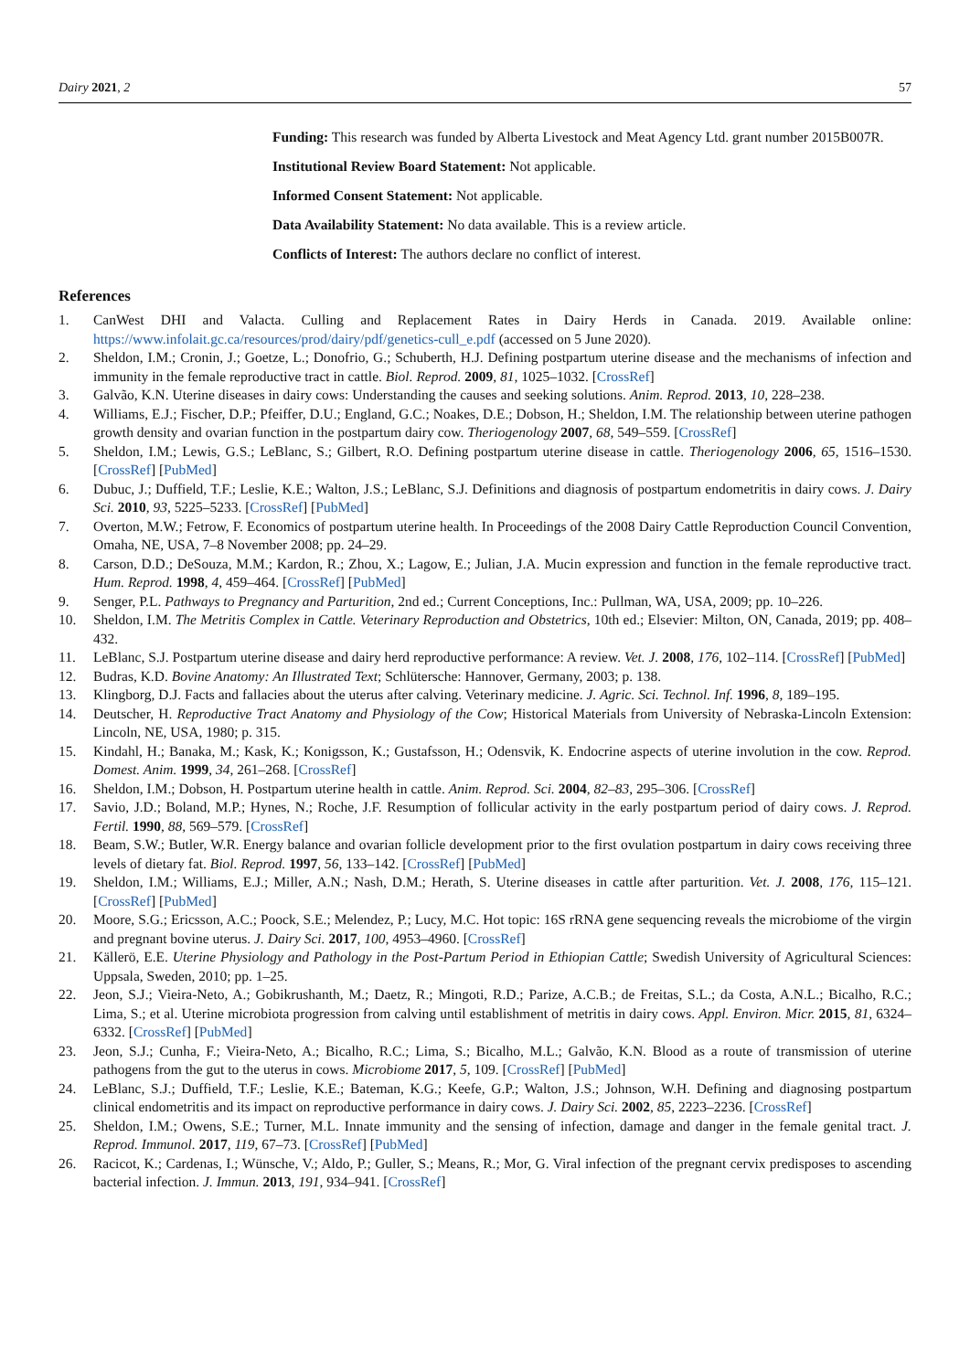Dairy 2021, 2 57
Funding: This research was funded by Alberta Livestock and Meat Agency Ltd. grant number 2015B007R.
Institutional Review Board Statement: Not applicable.
Informed Consent Statement: Not applicable.
Data Availability Statement: No data available. This is a review article.
Conflicts of Interest: The authors declare no conflict of interest.
References
1. CanWest DHI and Valacta. Culling and Replacement Rates in Dairy Herds in Canada. 2019. Available online: https://www.infolait.gc.ca/resources/prod/dairy/pdf/genetics-cull_e.pdf (accessed on 5 June 2020).
2. Sheldon, I.M.; Cronin, J.; Goetze, L.; Donofrio, G.; Schuberth, H.J. Defining postpartum uterine disease and the mechanisms of infection and immunity in the female reproductive tract in cattle. Biol. Reprod. 2009, 81, 1025–1032. [CrossRef]
3. Galvão, K.N. Uterine diseases in dairy cows: Understanding the causes and seeking solutions. Anim. Reprod. 2013, 10, 228–238.
4. Williams, E.J.; Fischer, D.P.; Pfeiffer, D.U.; England, G.C.; Noakes, D.E.; Dobson, H.; Sheldon, I.M. The relationship between uterine pathogen growth density and ovarian function in the postpartum dairy cow. Theriogenology 2007, 68, 549–559. [CrossRef]
5. Sheldon, I.M.; Lewis, G.S.; LeBlanc, S.; Gilbert, R.O. Defining postpartum uterine disease in cattle. Theriogenology 2006, 65, 1516–1530. [CrossRef] [PubMed]
6. Dubuc, J.; Duffield, T.F.; Leslie, K.E.; Walton, J.S.; LeBlanc, S.J. Definitions and diagnosis of postpartum endometritis in dairy cows. J. Dairy Sci. 2010, 93, 5225–5233. [CrossRef] [PubMed]
7. Overton, M.W.; Fetrow, F. Economics of postpartum uterine health. In Proceedings of the 2008 Dairy Cattle Reproduction Council Convention, Omaha, NE, USA, 7–8 November 2008; pp. 24–29.
8. Carson, D.D.; DeSouza, M.M.; Kardon, R.; Zhou, X.; Lagow, E.; Julian, J.A. Mucin expression and function in the female reproductive tract. Hum. Reprod. 1998, 4, 459–464. [CrossRef] [PubMed]
9. Senger, P.L. Pathways to Pregnancy and Parturition, 2nd ed.; Current Conceptions, Inc.: Pullman, WA, USA, 2009; pp. 10–226.
10. Sheldon, I.M. The Metritis Complex in Cattle. Veterinary Reproduction and Obstetrics, 10th ed.; Elsevier: Milton, ON, Canada, 2019; pp. 408–432.
11. LeBlanc, S.J. Postpartum uterine disease and dairy herd reproductive performance: A review. Vet. J. 2008, 176, 102–114. [CrossRef] [PubMed]
12. Budras, K.D. Bovine Anatomy: An Illustrated Text; Schlütersche: Hannover, Germany, 2003; p. 138.
13. Klingborg, D.J. Facts and fallacies about the uterus after calving. Veterinary medicine. J. Agric. Sci. Technol. Inf. 1996, 8, 189–195.
14. Deutscher, H. Reproductive Tract Anatomy and Physiology of the Cow; Historical Materials from University of Nebraska-Lincoln Extension: Lincoln, NE, USA, 1980; p. 315.
15. Kindahl, H.; Banaka, M.; Kask, K.; Konigsson, K.; Gustafsson, H.; Odensvik, K. Endocrine aspects of uterine involution in the cow. Reprod. Domest. Anim. 1999, 34, 261–268. [CrossRef]
16. Sheldon, I.M.; Dobson, H. Postpartum uterine health in cattle. Anim. Reprod. Sci. 2004, 82–83, 295–306. [CrossRef]
17. Savio, J.D.; Boland, M.P.; Hynes, N.; Roche, J.F. Resumption of follicular activity in the early postpartum period of dairy cows. J. Reprod. Fertil. 1990, 88, 569–579. [CrossRef]
18. Beam, S.W.; Butler, W.R. Energy balance and ovarian follicle development prior to the first ovulation postpartum in dairy cows receiving three levels of dietary fat. Biol. Reprod. 1997, 56, 133–142. [CrossRef] [PubMed]
19. Sheldon, I.M.; Williams, E.J.; Miller, A.N.; Nash, D.M.; Herath, S. Uterine diseases in cattle after parturition. Vet. J. 2008, 176, 115–121. [CrossRef] [PubMed]
20. Moore, S.G.; Ericsson, A.C.; Poock, S.E.; Melendez, P.; Lucy, M.C. Hot topic: 16S rRNA gene sequencing reveals the microbiome of the virgin and pregnant bovine uterus. J. Dairy Sci. 2017, 100, 4953–4960. [CrossRef]
21. Källerö, E.E. Uterine Physiology and Pathology in the Post-Partum Period in Ethiopian Cattle; Swedish University of Agricultural Sciences: Uppsala, Sweden, 2010; pp. 1–25.
22. Jeon, S.J.; Vieira-Neto, A.; Gobikrushanth, M.; Daetz, R.; Mingoti, R.D.; Parize, A.C.B.; de Freitas, S.L.; da Costa, A.N.L.; Bicalho, R.C.; Lima, S.; et al. Uterine microbiota progression from calving until establishment of metritis in dairy cows. Appl. Environ. Micr. 2015, 81, 6324–6332. [CrossRef] [PubMed]
23. Jeon, S.J.; Cunha, F.; Vieira-Neto, A.; Bicalho, R.C.; Lima, S.; Bicalho, M.L.; Galvão, K.N. Blood as a route of transmission of uterine pathogens from the gut to the uterus in cows. Microbiome 2017, 5, 109. [CrossRef] [PubMed]
24. LeBlanc, S.J.; Duffield, T.F.; Leslie, K.E.; Bateman, K.G.; Keefe, G.P.; Walton, J.S.; Johnson, W.H. Defining and diagnosing postpartum clinical endometritis and its impact on reproductive performance in dairy cows. J. Dairy Sci. 2002, 85, 2223–2236. [CrossRef]
25. Sheldon, I.M.; Owens, S.E.; Turner, M.L. Innate immunity and the sensing of infection, damage and danger in the female genital tract. J. Reprod. Immunol. 2017, 119, 67–73. [CrossRef] [PubMed]
26. Racicot, K.; Cardenas, I.; Wünsche, V.; Aldo, P.; Guller, S.; Means, R.; Mor, G. Viral infection of the pregnant cervix predisposes to ascending bacterial infection. J. Immun. 2013, 191, 934–941. [CrossRef]